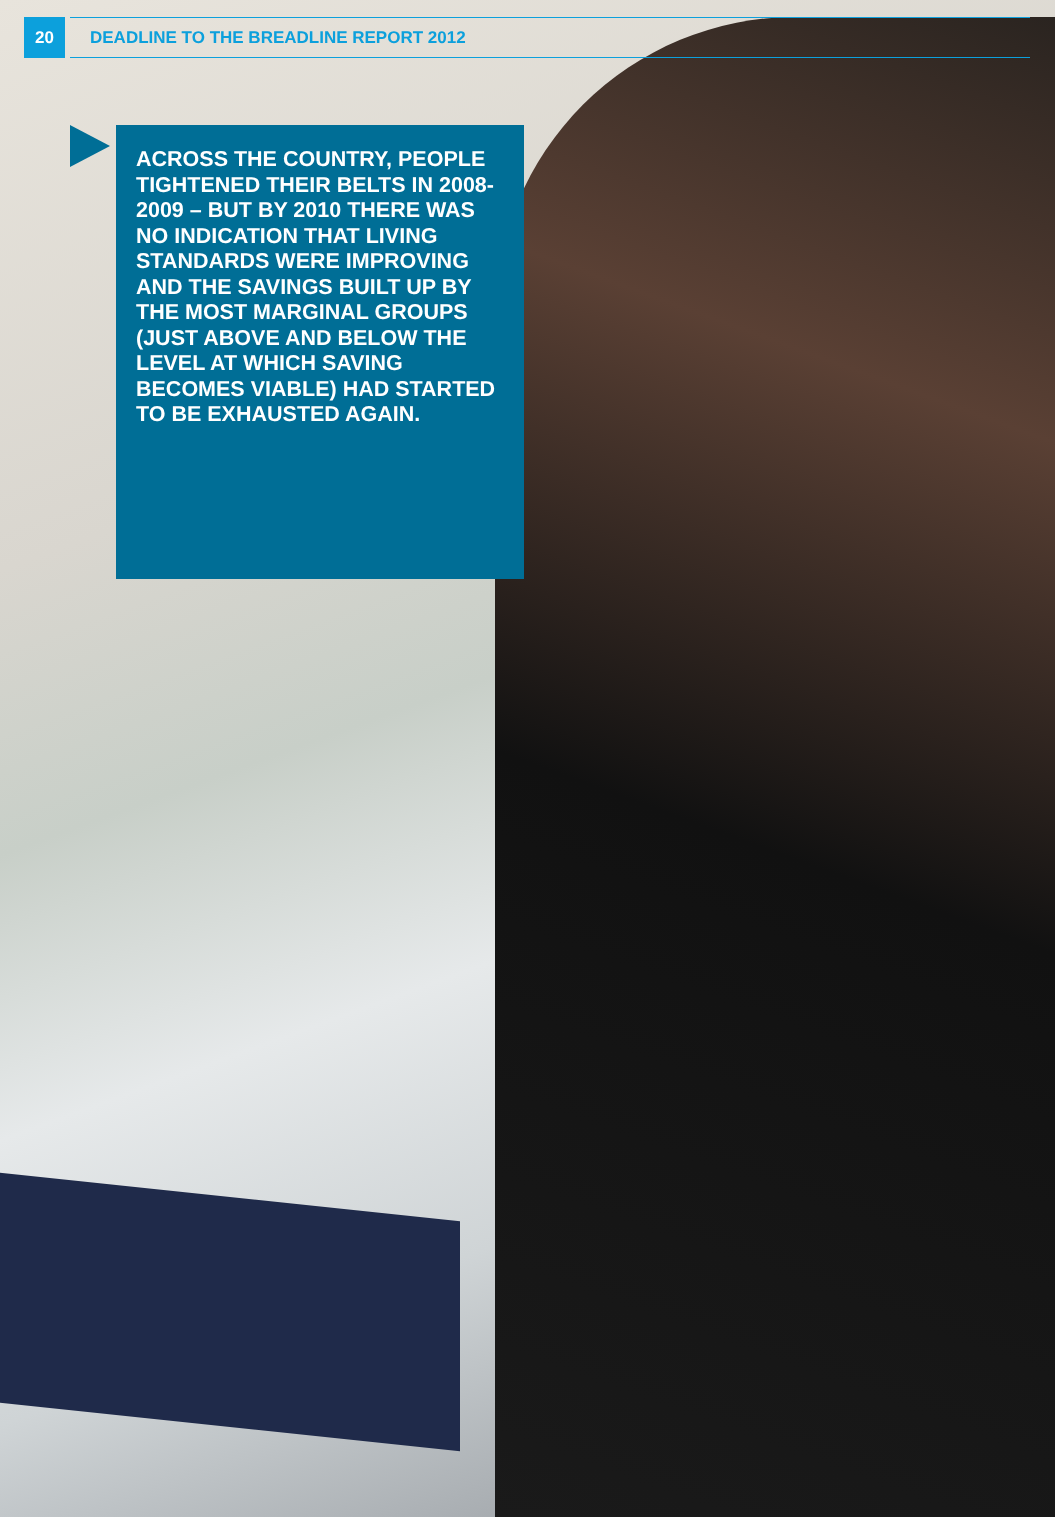20
DEADLINE TO THE BREADLINE REPORT 2012
ACROSS THE COUNTRY, PEOPLE TIGHTENED THEIR BELTS IN 2008-2009 – BUT BY 2010 THERE WAS NO INDICATION THAT LIVING STANDARDS WERE IMPROVING AND THE SAVINGS BUILT UP BY THE MOST MARGINAL GROUPS (JUST ABOVE AND BELOW THE LEVEL AT WHICH SAVING BECOMES VIABLE) HAD STARTED TO BE EXHAUSTED AGAIN.